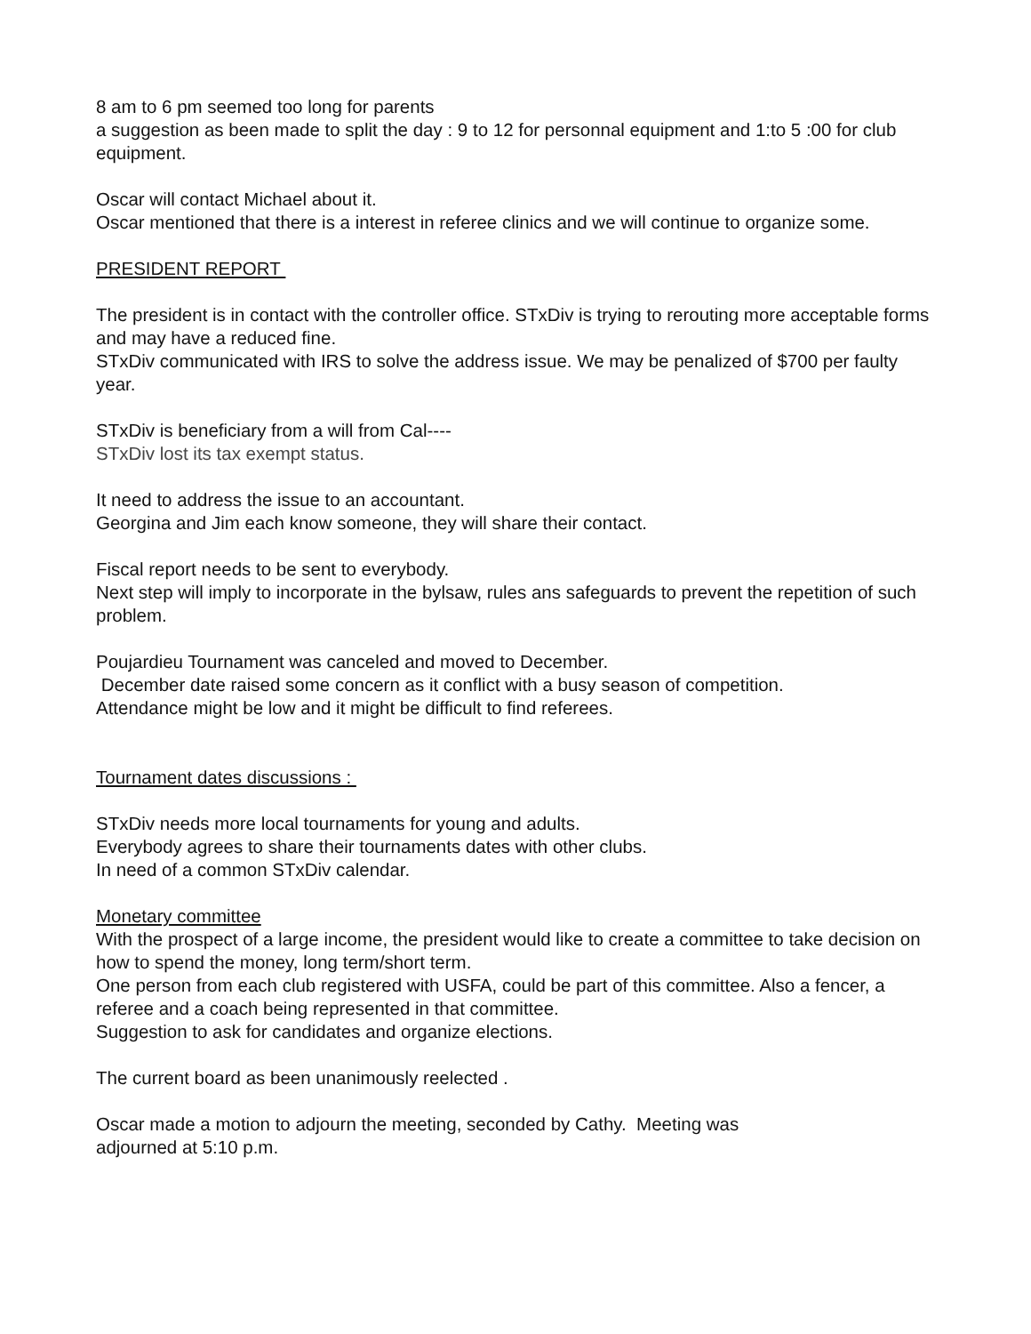8 am to 6 pm seemed too long for parents
a suggestion as been made to split the day : 9 to 12 for personnal equipment and 1:to 5 :00 for club equipment.
Oscar will contact Michael about it.
Oscar mentioned that there is a interest in referee clinics and we will continue to organize some.
PRESIDENT REPORT
The president is in contact with the controller office. STxDiv is trying to rerouting more acceptable forms and may have a reduced fine.
STxDiv communicated with IRS to solve the address issue. We may be penalized of $700 per faulty year.
STxDiv is beneficiary from a will from Cal----
STxDiv lost its tax exempt status.
It need to address the issue to an accountant.
Georgina and Jim each know someone, they will share their contact.
Fiscal report needs to be sent to everybody.
Next step will imply to incorporate in the bylsaw, rules ans safeguards to prevent the repetition of such problem.
Poujardieu Tournament was canceled and moved to December.
December date raised some concern as it conflict with a busy season of competition.
Attendance might be low and it might be difficult to find referees.
Tournament dates discussions :
STxDiv needs more local tournaments for young and adults.
Everybody agrees to share their tournaments dates with other clubs.
In need of a common STxDiv calendar.
Monetary committee
With the prospect of a large income, the president would like to create a committee to take decision on how to spend the money, long term/short term.
One person from each club registered with USFA, could be part of this committee. Also a fencer, a referee and a coach being represented in that committee.
Suggestion to ask for candidates and organize elections.
The current board as been unanimously reelected .
Oscar made a motion to adjourn the meeting, seconded by Cathy. Meeting was
adjourned at 5:10 p.m.